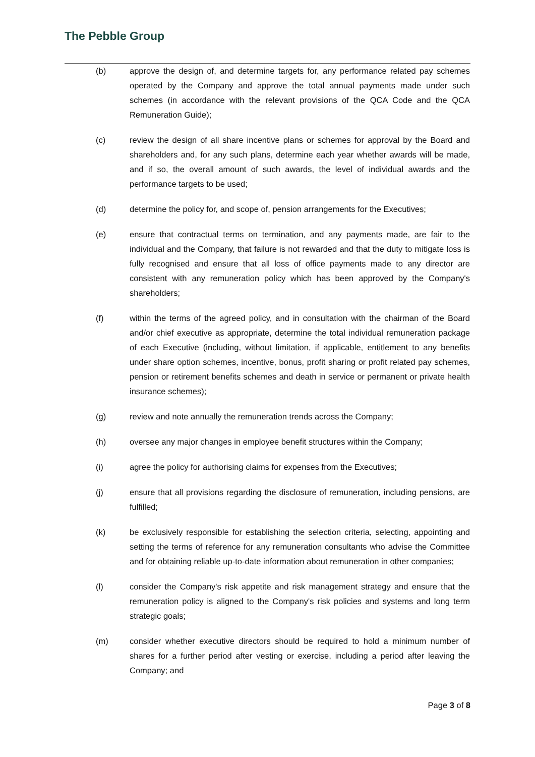The Pebble Group
(b) approve the design of, and determine targets for, any performance related pay schemes operated by the Company and approve the total annual payments made under such schemes (in accordance with the relevant provisions of the QCA Code and the QCA Remuneration Guide);
(c) review the design of all share incentive plans or schemes for approval by the Board and shareholders and, for any such plans, determine each year whether awards will be made, and if so, the overall amount of such awards, the level of individual awards and the performance targets to be used;
(d) determine the policy for, and scope of, pension arrangements for the Executives;
(e) ensure that contractual terms on termination, and any payments made, are fair to the individual and the Company, that failure is not rewarded and that the duty to mitigate loss is fully recognised and ensure that all loss of office payments made to any director are consistent with any remuneration policy which has been approved by the Company's shareholders;
(f) within the terms of the agreed policy, and in consultation with the chairman of the Board and/or chief executive as appropriate, determine the total individual remuneration package of each Executive (including, without limitation, if applicable, entitlement to any benefits under share option schemes, incentive, bonus, profit sharing or profit related pay schemes, pension or retirement benefits schemes and death in service or permanent or private health insurance schemes);
(g) review and note annually the remuneration trends across the Company;
(h) oversee any major changes in employee benefit structures within the Company;
(i) agree the policy for authorising claims for expenses from the Executives;
(j) ensure that all provisions regarding the disclosure of remuneration, including pensions, are fulfilled;
(k) be exclusively responsible for establishing the selection criteria, selecting, appointing and setting the terms of reference for any remuneration consultants who advise the Committee and for obtaining reliable up-to-date information about remuneration in other companies;
(l) consider the Company's risk appetite and risk management strategy and ensure that the remuneration policy is aligned to the Company's risk policies and systems and long term strategic goals;
(m) consider whether executive directors should be required to hold a minimum number of shares for a further period after vesting or exercise, including a period after leaving the Company; and
Page 3 of 8